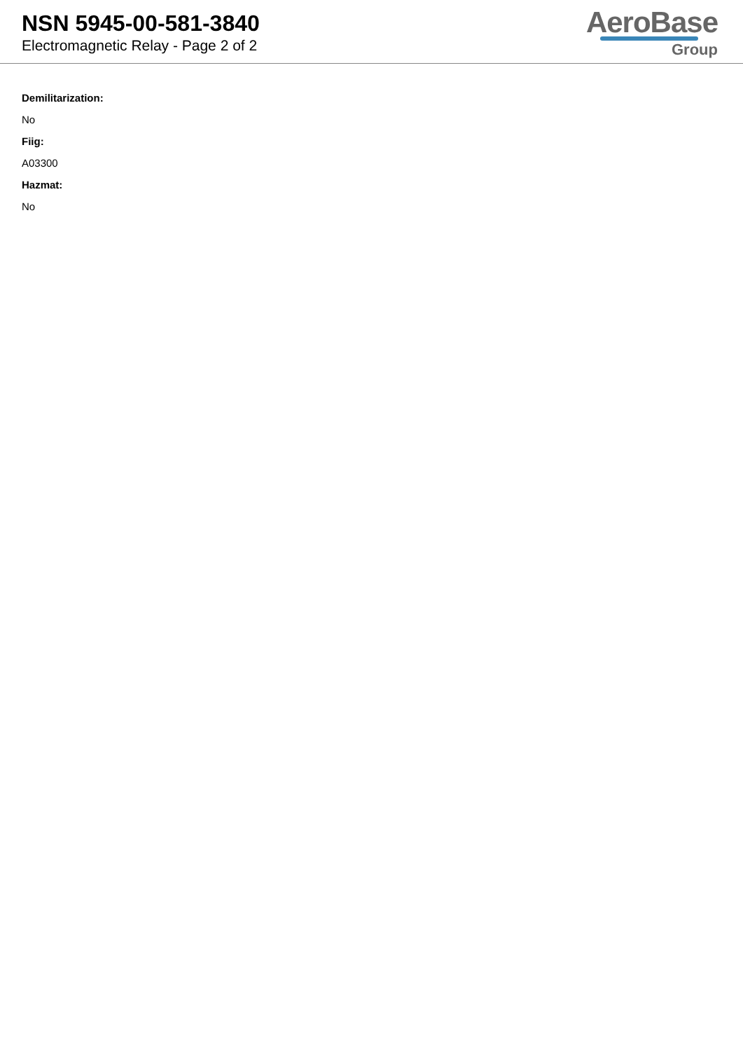NSN 5945-00-581-3840
Electromagnetic Relay - Page 2 of 2
AeroBase
Group
Demilitarization:
No
Fiig:
A03300
Hazmat:
No